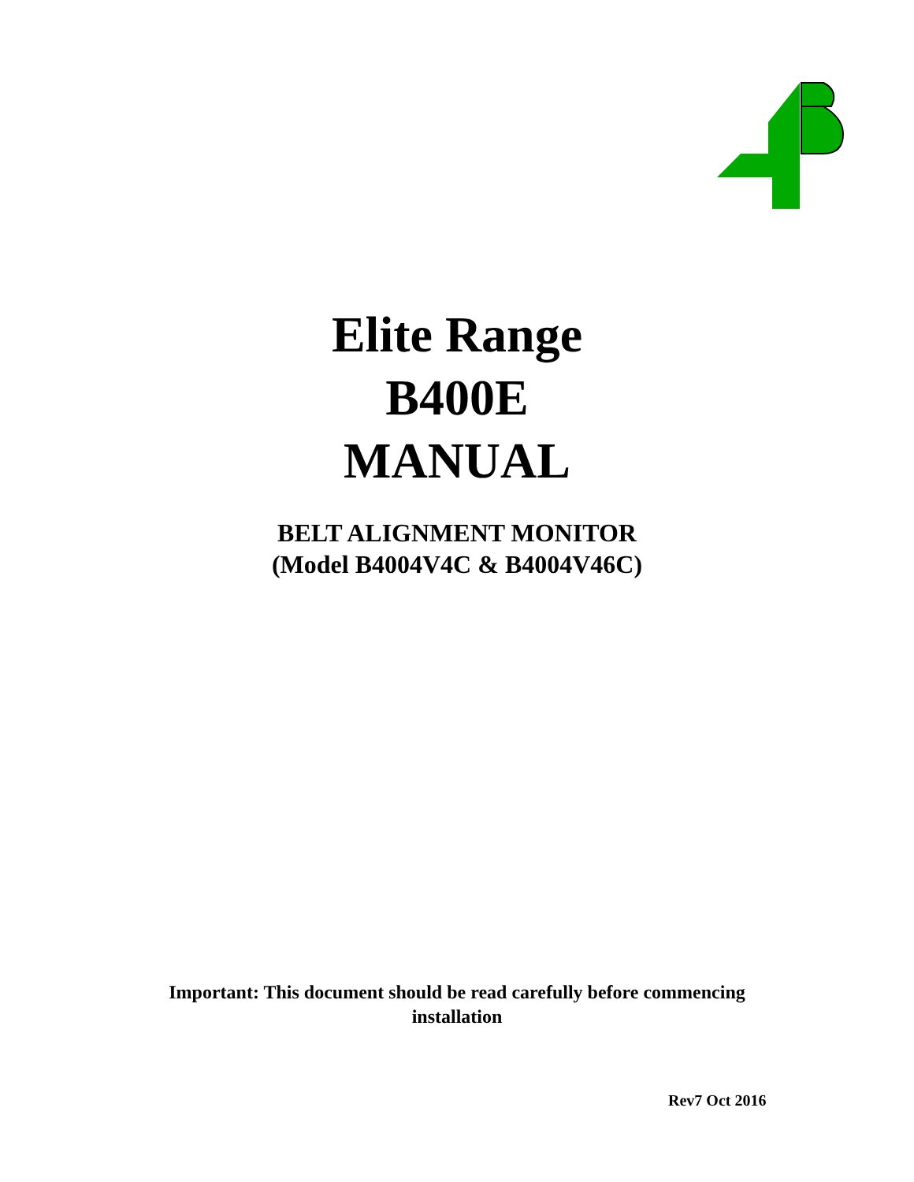Elite Range
B400E
MANUAL
BELT ALIGNMENT MONITOR
(Model B4004V4C & B4004V46C)
Important: This document should be read carefully before commencing
installation
Rev7 Oct 2016